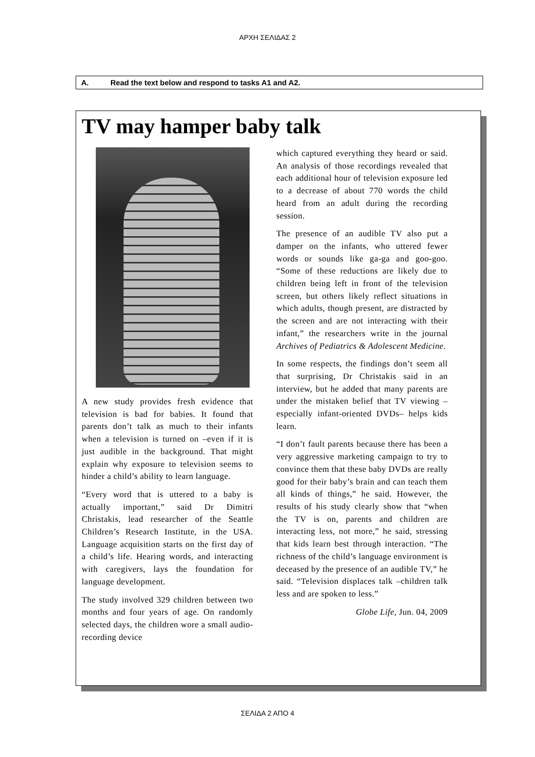ΑΡΧΗ ΣΕΛΙΔΑΣ 2
A. Read the text below and respond to tasks A1 and A2.
TV may hamper baby talk
A new study provides fresh evidence that television is bad for babies. It found that parents don’t talk as much to their infants when a television is turned on –even if it is just audible in the background. That might explain why exposure to television seems to hinder a child’s ability to learn language.
“Every word that is uttered to a baby is actually important,” said Dr Dimitri Christakis, lead researcher of the Seattle Children’s Research Institute, in the USA. Language acquisition starts on the first day of a child’s life. Hearing words, and interacting with caregivers, lays the foundation for language development.
The study involved 329 children between two months and four years of age. On randomly selected days, the children wore a small audio-recording device
which captured everything they heard or said. An analysis of those recordings revealed that each additional hour of television exposure led to a decrease of about 770 words the child heard from an adult during the recording session.
The presence of an audible TV also put a damper on the infants, who uttered fewer words or sounds like ga-ga and goo-goo. “Some of these reductions are likely due to children being left in front of the television screen, but others likely reflect situations in which adults, though present, are distracted by the screen and are not interacting with their infant,” the researchers write in the journal Archives of Pediatrics & Adolescent Medicine.
In some respects, the findings don’t seem all that surprising, Dr Christakis said in an interview, but he added that many parents are under the mistaken belief that TV viewing –especially infant-oriented DVDs– helps kids learn.
“I don’t fault parents because there has been a very aggressive marketing campaign to try to convince them that these baby DVDs are really good for their baby’s brain and can teach them all kinds of things,” he said. However, the results of his study clearly show that “when the TV is on, parents and children are interacting less, not more,” he said, stressing that kids learn best through interaction. “The richness of the child’s language environment is deceased by the presence of an audible TV,” he said. “Television displaces talk –children talk less and are spoken to less.”
Globe Life, Jun. 04, 2009
ΣΕΛΙΔΑ 2 ΑΠΟ 4